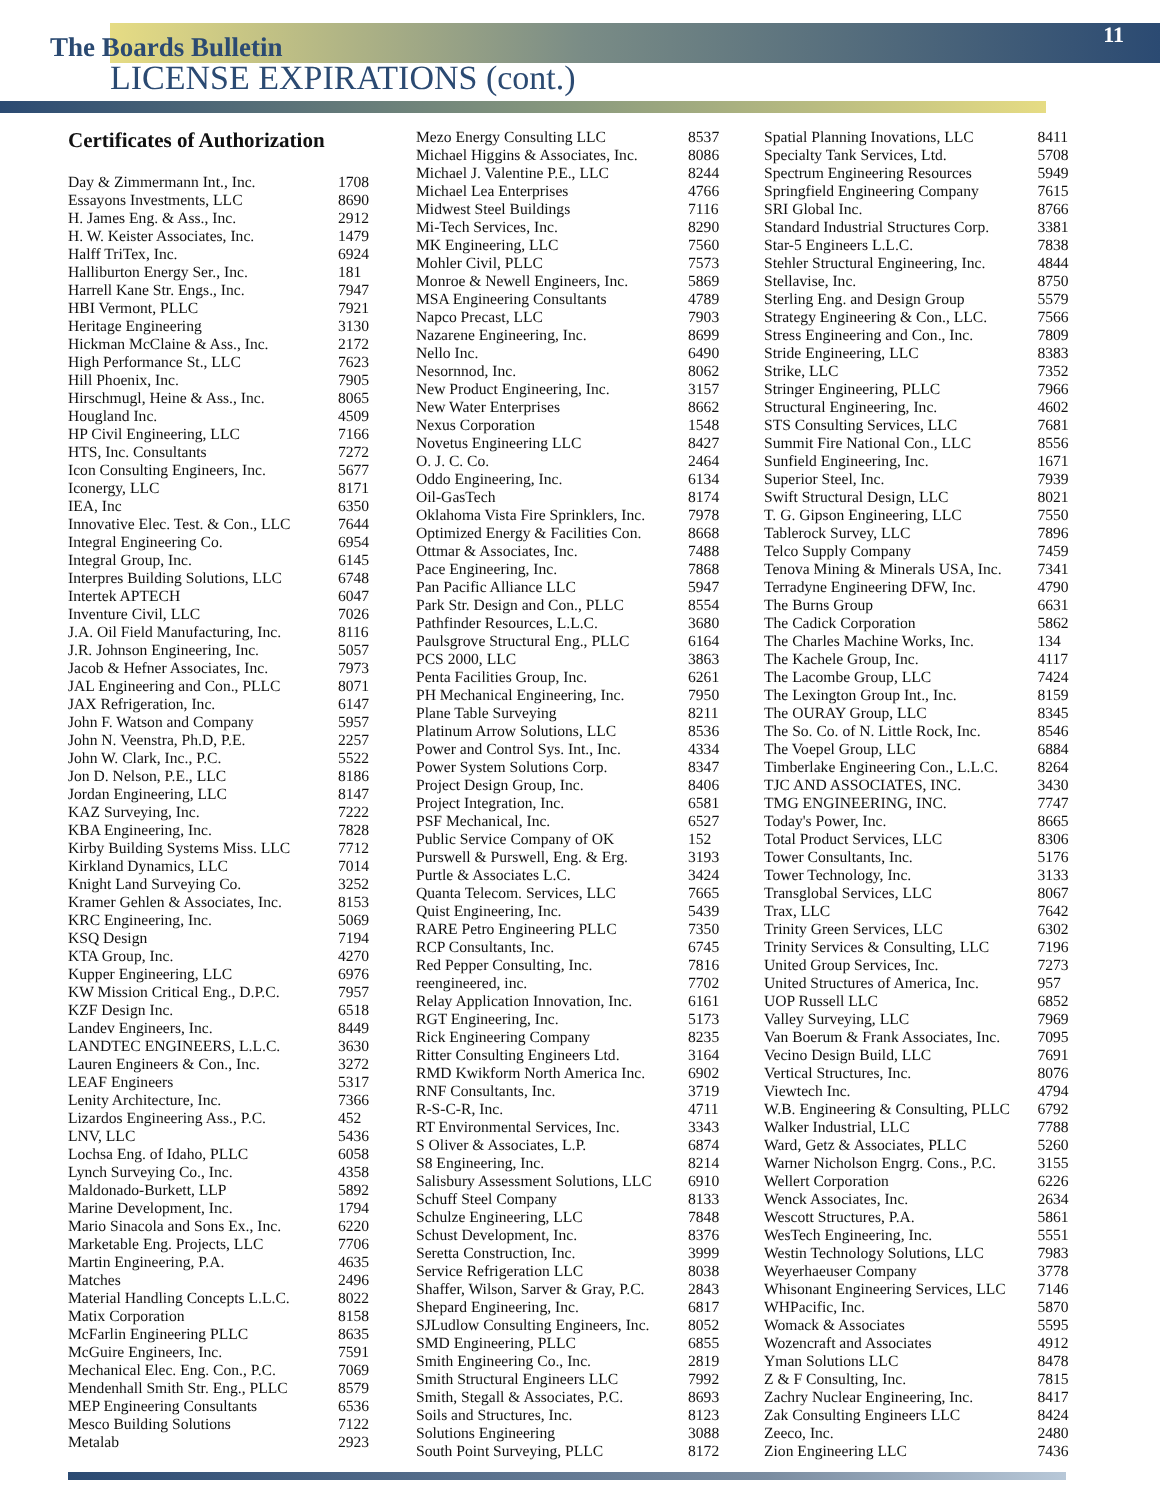The Boards Bulletin
LICENSE EXPIRATIONS (cont.)
11
Certificates of Authorization
| Day & Zimmermann Int., Inc. | 1708 |
| Essayons Investments, LLC | 8690 |
| H. James Eng. & Ass., Inc. | 2912 |
| H. W. Keister Associates, Inc. | 1479 |
| Halff TriTex, Inc. | 6924 |
| Halliburton Energy Ser., Inc. | 181 |
| Harrell Kane Str. Engs., Inc. | 7947 |
| HBI Vermont, PLLC | 7921 |
| Heritage Engineering | 3130 |
| Hickman McClaine & Ass., Inc. | 2172 |
| High Performance St., LLC | 7623 |
| Hill Phoenix, Inc. | 7905 |
| Hirschmugl, Heine & Ass., Inc. | 8065 |
| Hougland Inc. | 4509 |
| HP Civil Engineering, LLC | 7166 |
| HTS, Inc. Consultants | 7272 |
| Icon Consulting Engineers, Inc. | 5677 |
| Iconergy, LLC | 8171 |
| IEA, Inc | 6350 |
| Innovative Elec. Test. & Con., LLC | 7644 |
| Integral Engineering Co. | 6954 |
| Integral Group, Inc. | 6145 |
| Interpres Building Solutions, LLC | 6748 |
| Intertek APTECH | 6047 |
| Inventure Civil, LLC | 7026 |
| J.A. Oil Field Manufacturing, Inc. | 8116 |
| J.R. Johnson Engineering, Inc. | 5057 |
| Jacob & Hefner Associates, Inc. | 7973 |
| JAL Engineering and Con., PLLC | 8071 |
| JAX Refrigeration, Inc. | 6147 |
| John F. Watson and Company | 5957 |
| John N. Veenstra, Ph.D, P.E. | 2257 |
| John W. Clark, Inc., P.C. | 5522 |
| Jon D. Nelson, P.E., LLC | 8186 |
| Jordan Engineering, LLC | 8147 |
| KAZ Surveying, Inc. | 7222 |
| KBA Engineering, Inc. | 7828 |
| Kirby Building Systems Miss. LLC | 7712 |
| Kirkland Dynamics, LLC | 7014 |
| Knight Land Surveying Co. | 3252 |
| Kramer Gehlen & Associates, Inc. | 8153 |
| KRC Engineering, Inc. | 5069 |
| KSQ Design | 7194 |
| KTA Group, Inc. | 4270 |
| Kupper Engineering, LLC | 6976 |
| KW Mission Critical Eng., D.P.C. | 7957 |
| KZF Design Inc. | 6518 |
| Landev Engineers, Inc. | 8449 |
| LANDTEC ENGINEERS, L.L.C. | 3630 |
| Lauren Engineers & Con., Inc. | 3272 |
| LEAF Engineers | 5317 |
| Lenity Architecture, Inc. | 7366 |
| Lizardos Engineering Ass., P.C. | 452 |
| LNV, LLC | 5436 |
| Lochsa Eng. of Idaho, PLLC | 6058 |
| Lynch Surveying Co., Inc. | 4358 |
| Maldonado-Burkett, LLP | 5892 |
| Marine Development, Inc. | 1794 |
| Mario Sinacola and Sons Ex., Inc. | 6220 |
| Marketable Eng. Projects, LLC | 7706 |
| Martin Engineering, P.A. | 4635 |
| Matches | 2496 |
| Material Handling Concepts L.L.C. | 8022 |
| Matix Corporation | 8158 |
| McFarlin Engineering PLLC | 8635 |
| McGuire Engineers, Inc. | 7591 |
| Mechanical Elec. Eng. Con., P.C. | 7069 |
| Mendenhall Smith Str. Eng., PLLC | 8579 |
| MEP Engineering Consultants | 6536 |
| Mesco Building Solutions | 7122 |
| Metalab | 2923 |
| Mezo Energy Consulting LLC | 8537 |
| Michael Higgins & Associates, Inc. | 8086 |
| Michael J. Valentine P.E., LLC | 8244 |
| Michael Lea Enterprises | 4766 |
| Midwest Steel Buildings | 7116 |
| Mi-Tech Services, Inc. | 8290 |
| MK Engineering, LLC | 7560 |
| Mohler Civil, PLLC | 7573 |
| Monroe & Newell Engineers, Inc. | 5869 |
| MSA Engineering Consultants | 4789 |
| Napco Precast, LLC | 7903 |
| Nazarene Engineering, Inc. | 8699 |
| Nello Inc. | 6490 |
| Nesornnod, Inc. | 8062 |
| New Product Engineering, Inc. | 3157 |
| New Water Enterprises | 8662 |
| Nexus Corporation | 1548 |
| Novetus Engineering LLC | 8427 |
| O. J. C. Co. | 2464 |
| Oddo Engineering, Inc. | 6134 |
| Oil-GasTech | 8174 |
| Oklahoma Vista Fire Sprinklers, Inc. | 7978 |
| Optimized Energy & Facilities Con. | 8668 |
| Ottmar & Associates, Inc. | 7488 |
| Pace Engineering, Inc. | 7868 |
| Pan Pacific Alliance LLC | 5947 |
| Park Str. Design and Con., PLLC | 8554 |
| Pathfinder Resources, L.L.C. | 3680 |
| Paulsgrove Structural Eng., PLLC | 6164 |
| PCS 2000, LLC | 3863 |
| Penta Facilities Group, Inc. | 6261 |
| PH Mechanical Engineering, Inc. | 7950 |
| Plane Table Surveying | 8211 |
| Platinum Arrow Solutions, LLC | 8536 |
| Power and Control Sys. Int., Inc. | 4334 |
| Power System Solutions Corp. | 8347 |
| Project Design Group, Inc. | 8406 |
| Project Integration, Inc. | 6581 |
| PSF Mechanical, Inc. | 6527 |
| Public Service Company of OK | 152 |
| Purswell & Purswell, Eng. & Erg. | 3193 |
| Purtle & Associates L.C. | 3424 |
| Quanta Telecom. Services, LLC | 7665 |
| Quist Engineering, Inc. | 5439 |
| RARE Petro Engineering PLLC | 7350 |
| RCP Consultants, Inc. | 6745 |
| Red Pepper Consulting, Inc. | 7816 |
| reengineered, inc. | 7702 |
| Relay Application Innovation, Inc. | 6161 |
| RGT Engineering, Inc. | 5173 |
| Rick Engineering Company | 8235 |
| Ritter Consulting Engineers Ltd. | 3164 |
| RMD Kwikform North America Inc. | 6902 |
| RNF Consultants, Inc. | 3719 |
| R-S-C-R, Inc. | 4711 |
| RT Environmental Services, Inc. | 3343 |
| S Oliver & Associates, L.P. | 6874 |
| S8 Engineering, Inc. | 8214 |
| Salisbury Assessment Solutions, LLC | 6910 |
| Schuff Steel Company | 8133 |
| Schulze Engineering, LLC | 7848 |
| Schust Development, Inc. | 8376 |
| Seretta Construction, Inc. | 3999 |
| Service Refrigeration LLC | 8038 |
| Shaffer, Wilson, Sarver & Gray, P.C. | 2843 |
| Shepard Engineering, Inc. | 6817 |
| SJLudlow Consulting Engineers, Inc. | 8052 |
| SMD Engineering, PLLC | 6855 |
| Smith Engineering Co., Inc. | 2819 |
| Smith Structural Engineers LLC | 7992 |
| Smith, Stegall & Associates, P.C. | 8693 |
| Soils and Structures, Inc. | 8123 |
| Solutions Engineering | 3088 |
| South Point Surveying, PLLC | 8172 |
| Spatial Planning Inovations, LLC | 8411 |
| Specialty Tank Services, Ltd. | 5708 |
| Spectrum Engineering Resources | 5949 |
| Springfield Engineering Company | 7615 |
| SRI Global Inc. | 8766 |
| Standard Industrial Structures Corp. | 3381 |
| Star-5 Engineers L.L.C. | 7838 |
| Stehler Structural Engineering, Inc. | 4844 |
| Stellavise, Inc. | 8750 |
| Sterling Eng. and Design Group | 5579 |
| Strategy Engineering & Con., LLC. | 7566 |
| Stress Engineering and Con., Inc. | 7809 |
| Stride Engineering, LLC | 8383 |
| Strike, LLC | 7352 |
| Stringer Engineering, PLLC | 7966 |
| Structural Engineering, Inc. | 4602 |
| STS Consulting Services, LLC | 7681 |
| Summit Fire National Con., LLC | 8556 |
| Sunfield Engineering, Inc. | 1671 |
| Superior Steel, Inc. | 7939 |
| Swift Structural Design, LLC | 8021 |
| T. G. Gipson Engineering, LLC | 7550 |
| Tablerock Survey, LLC | 7896 |
| Telco Supply Company | 7459 |
| Tenova Mining & Minerals USA, Inc. | 7341 |
| Terradyne Engineering DFW, Inc. | 4790 |
| The Burns Group | 6631 |
| The Cadick Corporation | 5862 |
| The Charles Machine Works, Inc. | 134 |
| The Kachele Group, Inc. | 4117 |
| The Lacombe Group, LLC | 7424 |
| The Lexington Group Int., Inc. | 8159 |
| The OURAY Group, LLC | 8345 |
| The So. Co. of N. Little Rock, Inc. | 8546 |
| The Voepel Group, LLC | 6884 |
| Timberlake Engineering Con., L.L.C. | 8264 |
| TJC AND ASSOCIATES, INC. | 3430 |
| TMG ENGINEERING, INC. | 7747 |
| Today's Power, Inc. | 8665 |
| Total Product Services, LLC | 8306 |
| Tower Consultants, Inc. | 5176 |
| Tower Technology, Inc. | 3133 |
| Transglobal Services, LLC | 8067 |
| Trax, LLC | 7642 |
| Trinity Green Services, LLC | 6302 |
| Trinity Services & Consulting, LLC | 7196 |
| United Group Services, Inc. | 7273 |
| United Structures of America, Inc. | 957 |
| UOP Russell LLC | 6852 |
| Valley Surveying, LLC | 7969 |
| Van Boerum & Frank Associates, Inc. | 7095 |
| Vecino Design Build, LLC | 7691 |
| Vertical Structures, Inc. | 8076 |
| Viewtech Inc. | 4794 |
| W.B. Engineering & Consulting, PLLC | 6792 |
| Walker Industrial, LLC | 7788 |
| Ward, Getz & Associates, PLLC | 5260 |
| Warner Nicholson Engrg. Cons., P.C. | 3155 |
| Wellert Corporation | 6226 |
| Wenck Associates, Inc. | 2634 |
| Wescott Structures, P.A. | 5861 |
| WesTech Engineering, Inc. | 5551 |
| Westin Technology Solutions, LLC | 7983 |
| Weyerhaeuser Company | 3778 |
| Whisonant Engineering Services, LLC | 7146 |
| WHPacific, Inc. | 5870 |
| Womack & Associates | 5595 |
| Wozencraft and Associates | 4912 |
| Yman Solutions LLC | 8478 |
| Z & F Consulting, Inc. | 7815 |
| Zachry Nuclear Engineering, Inc. | 8417 |
| Zak Consulting Engineers LLC | 8424 |
| Zeeco, Inc. | 2480 |
| Zion Engineering LLC | 7436 |